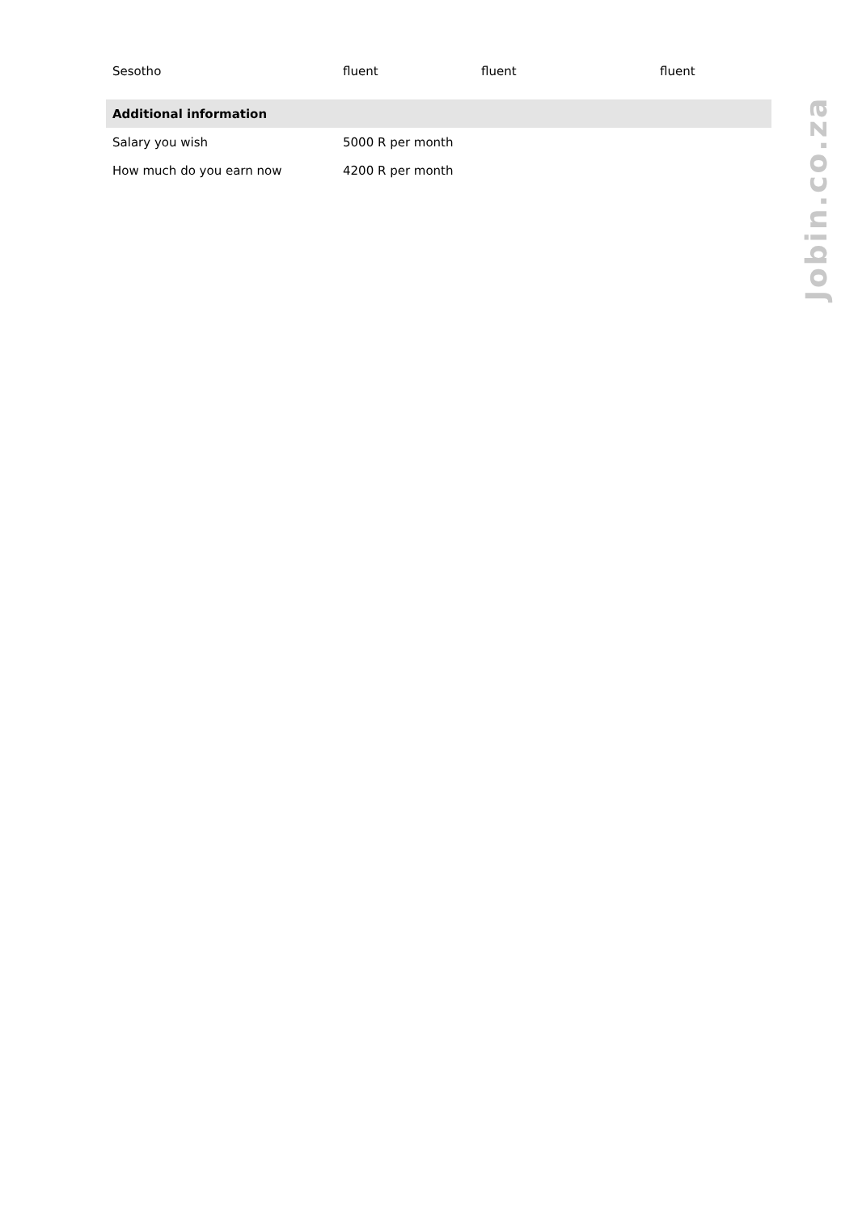| Sesotho | fluent | fluent | fluent |
| Additional information | | | |
| Salary you wish | 5000 R per month | | |
| How much do you earn now | 4200 R per month | | |
Jobin.co.za